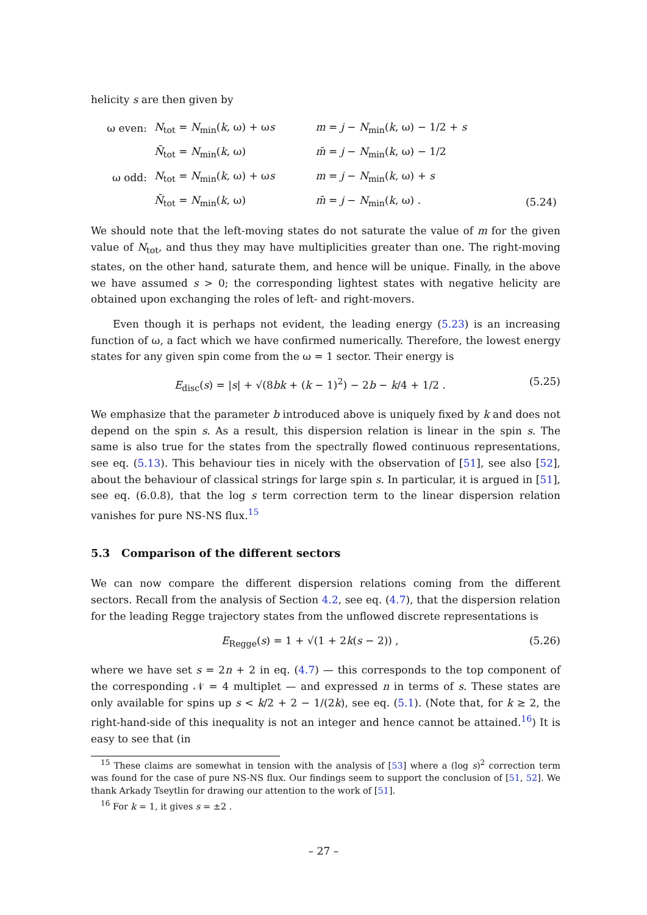helicity s are then given by
| ω even: | N<sub>tot</sub> = N<sub>min</sub>( k , ω) + ω s | m = j − N<sub>min</sub>( k , ω) − 1/2 + s | |
| | N̄<sub>tot</sub> = N<sub>min</sub>( k , ω) | m̄ = j − N<sub>min</sub>( k , ω) − 1/2 | |
| ω odd: | N<sub>tot</sub> = N<sub>min</sub>( k , ω) + ω s | m = j − N<sub>min</sub>( k , ω) + s | |
| | N̄<sub>tot</sub> = N<sub>min</sub>( k , ω) | m̄ = j − N<sub>min</sub>( k , ω) . | (5.24) |
We should note that the left-moving states do not saturate the value of m for the given value of N<sub>tot</sub>, and thus they may have multiplicities greater than one. The right-moving states, on the other hand, saturate them, and hence will be unique. Finally, in the above we have assumed s > 0; the corresponding lightest states with negative helicity are obtained upon exchanging the roles of left- and right-movers.
Even though it is perhaps not evident, the leading energy (5.23) is an increasing function of ω, a fact which we have confirmed numerically. Therefore, the lowest energy states for any given spin come from the ω = 1 sector. Their energy is
E<sub>disc</sub>(s) = |s| + √(8bk + (k − 1)<sup>2</sup>) − 2b − k/4 + 1/2 . (5.25)
We emphasize that the parameter b introduced above is uniquely fixed by k and does not depend on the spin s. As a result, this dispersion relation is linear in the spin s. The same is also true for the states from the spectrally flowed continuous representations, see eq. (5.13). This behaviour ties in nicely with the observation of [51], see also [52], about the behaviour of classical strings for large spin s. In particular, it is argued in [51], see eq. (6.0.8), that the log s term correction term to the linear dispersion relation vanishes for pure NS-NS flux.<sup>15</sup>
5.3 Comparison of the different sectors
We can now compare the different dispersion relations coming from the different sectors. Recall from the analysis of Section 4.2, see eq. (4.7), that the dispersion relation for the leading Regge trajectory states from the unflowed discrete representations is
E<sub>Regge</sub>(s) = 1 + √(1 + 2k(s − 2)) , (5.26)
where we have set s = 2n + 2 in eq. (4.7) — this corresponds to the top component of the corresponding 𝒩 = 4 multiplet — and expressed n in terms of s. These states are only available for spins up s < k/2 + 2 − 1/(2k), see eq. (5.1). (Note that, for k ≥ 2, the right-hand-side of this inequality is not an integer and hence cannot be attained.<sup>16</sup>) It is easy to see that (in
<sup>15</sup> These claims are somewhat in tension with the analysis of [53] where a (log s)<sup>2</sup> correction term was found for the case of pure NS-NS flux. Our findings seem to support the conclusion of [51, 52]. We thank Arkady Tseytlin for drawing our attention to the work of [51].
<sup>16</sup> For k = 1, it gives s = ±2 .
– 27 –